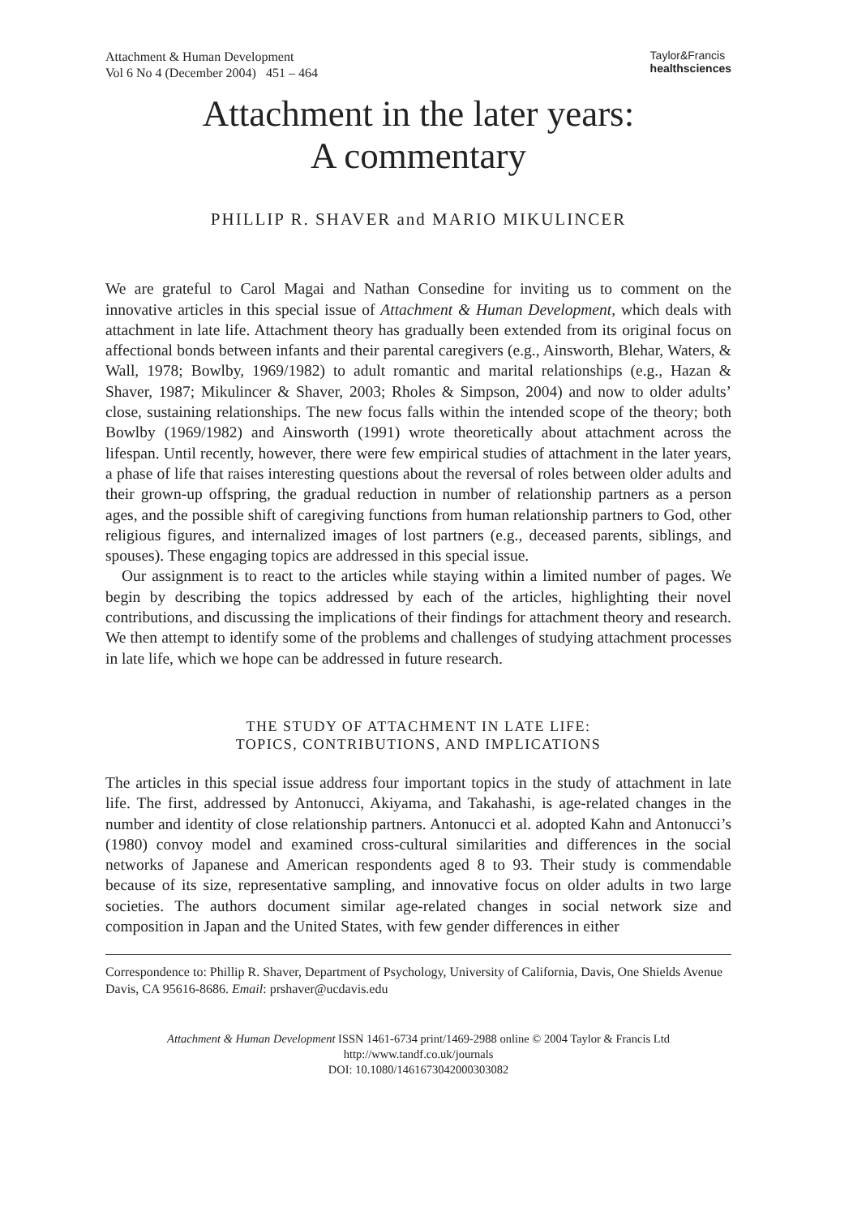Attachment & Human Development
Vol 6 No 4 (December 2004) 451 – 464
Taylor&Francis
health sciences
Attachment in the later years:
A commentary
PHILLIP R. SHAVER and MARIO MIKULINCER
We are grateful to Carol Magai and Nathan Consedine for inviting us to comment on the innovative articles in this special issue of Attachment & Human Development, which deals with attachment in late life. Attachment theory has gradually been extended from its original focus on affectional bonds between infants and their parental caregivers (e.g., Ainsworth, Blehar, Waters, & Wall, 1978; Bowlby, 1969/1982) to adult romantic and marital relationships (e.g., Hazan & Shaver, 1987; Mikulincer & Shaver, 2003; Rholes & Simpson, 2004) and now to older adults’ close, sustaining relationships. The new focus falls within the intended scope of the theory; both Bowlby (1969/1982) and Ainsworth (1991) wrote theoretically about attachment across the lifespan. Until recently, however, there were few empirical studies of attachment in the later years, a phase of life that raises interesting questions about the reversal of roles between older adults and their grown-up offspring, the gradual reduction in number of relationship partners as a person ages, and the possible shift of caregiving functions from human relationship partners to God, other religious figures, and internalized images of lost partners (e.g., deceased parents, siblings, and spouses). These engaging topics are addressed in this special issue.
Our assignment is to react to the articles while staying within a limited number of pages. We begin by describing the topics addressed by each of the articles, highlighting their novel contributions, and discussing the implications of their findings for attachment theory and research. We then attempt to identify some of the problems and challenges of studying attachment processes in late life, which we hope can be addressed in future research.
THE STUDY OF ATTACHMENT IN LATE LIFE:
TOPICS, CONTRIBUTIONS, AND IMPLICATIONS
The articles in this special issue address four important topics in the study of attachment in late life. The first, addressed by Antonucci, Akiyama, and Takahashi, is age-related changes in the number and identity of close relationship partners. Antonucci et al. adopted Kahn and Antonucci’s (1980) convoy model and examined cross-cultural similarities and differences in the social networks of Japanese and American respondents aged 8 to 93. Their study is commendable because of its size, representative sampling, and innovative focus on older adults in two large societies. The authors document similar age-related changes in social network size and composition in Japan and the United States, with few gender differences in either
Correspondence to: Phillip R. Shaver, Department of Psychology, University of California, Davis, One Shields Avenue Davis, CA 95616-8686. Email: prshaver@ucdavis.edu
Attachment & Human Development ISSN 1461-6734 print/1469-2988 online © 2004 Taylor & Francis Ltd
http://www.tandf.co.uk/journals
DOI: 10.1080/1461673042000303082